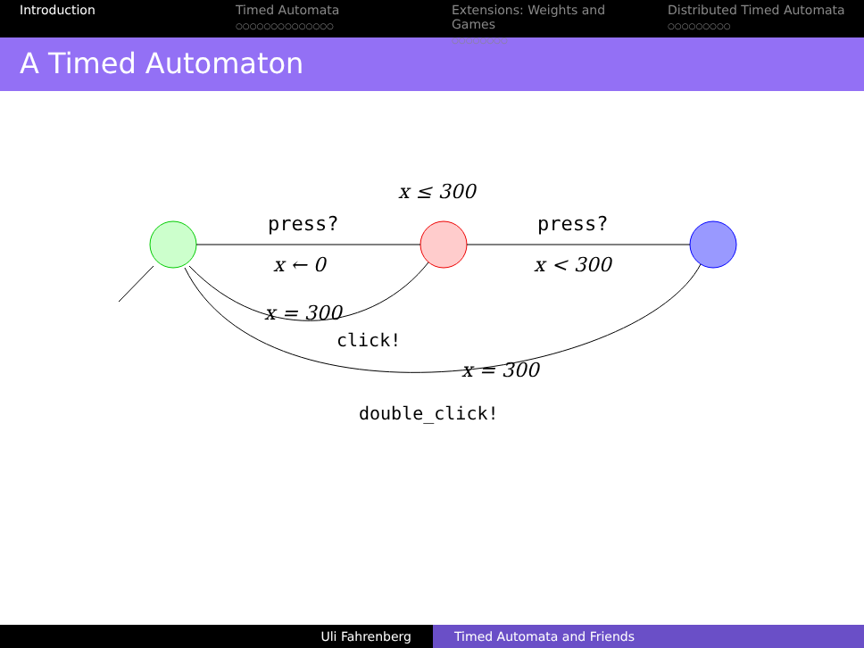Introduction Timed Automata
○○○○○○○○○○○○○○
Extensions: Weights and Games
○○○○○○○○
Distributed Timed Automata
○○○○○○○○○
A Timed Automaton
x ≤ 300
press?
x ← 0
press?
x < 300
x = 300
click!
x = 300
double_click!
Uli Fahrenberg Timed Automata and Friends